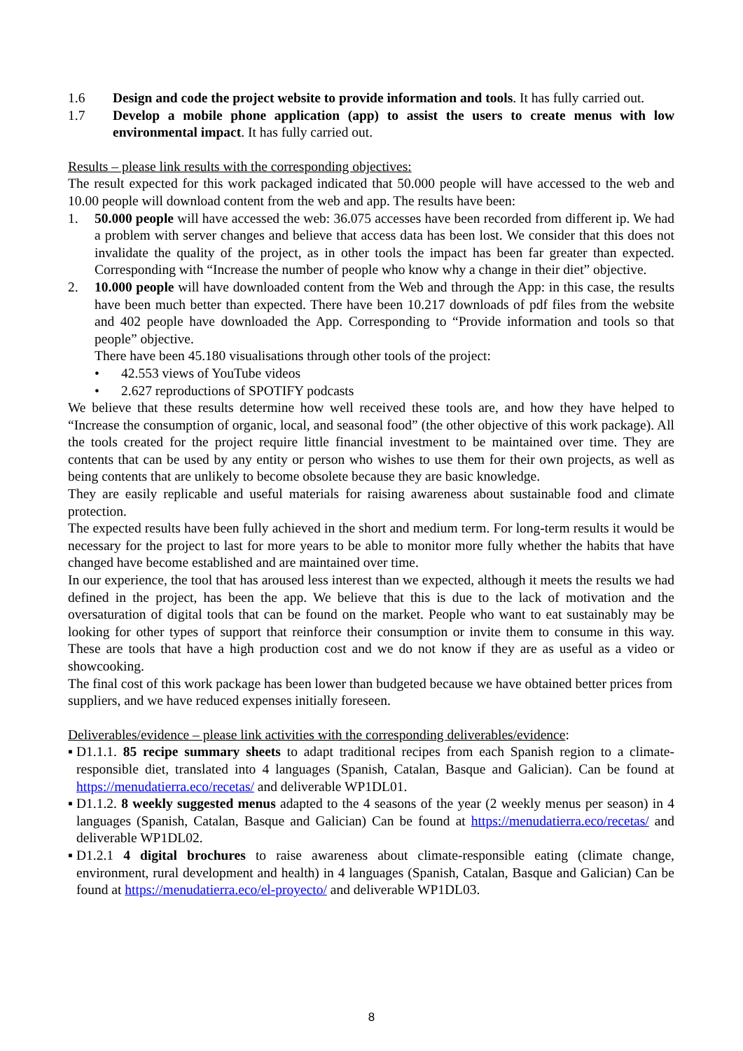1.6 Design and code the project website to provide information and tools. It has fully carried out.
1.7 Develop a mobile phone application (app) to assist the users to create menus with low environmental impact. It has fully carried out.
Results – please link results with the corresponding objectives:
The result expected for this work packaged indicated that 50.000 people will have accessed to the web and 10.00 people will download content from the web and app. The results have been:
1. 50.000 people will have accessed the web: 36.075 accesses have been recorded from different ip. We had a problem with server changes and believe that access data has been lost. We consider that this does not invalidate the quality of the project, as in other tools the impact has been far greater than expected. Corresponding with “Increase the number of people who know why a change in their diet” objective.
2. 10.000 people will have downloaded content from the Web and through the App: in this case, the results have been much better than expected. There have been 10.217 downloads of pdf files from the website and 402 people have downloaded the App. Corresponding to “Provide information and tools so that people” objective.
There have been 45.180 visualisations through other tools of the project:
• 42.553 views of YouTube videos
• 2.627 reproductions of SPOTIFY podcasts
We believe that these results determine how well received these tools are, and how they have helped to “Increase the consumption of organic, local, and seasonal food” (the other objective of this work package). All the tools created for the project require little financial investment to be maintained over time. They are contents that can be used by any entity or person who wishes to use them for their own projects, as well as being contents that are unlikely to become obsolete because they are basic knowledge.
They are easily replicable and useful materials for raising awareness about sustainable food and climate protection.
The expected results have been fully achieved in the short and medium term. For long-term results it would be necessary for the project to last for more years to be able to monitor more fully whether the habits that have changed have become established and are maintained over time.
In our experience, the tool that has aroused less interest than we expected, although it meets the results we had defined in the project, has been the app. We believe that this is due to the lack of motivation and the oversaturation of digital tools that can be found on the market. People who want to eat sustainably may be looking for other types of support that reinforce their consumption or invite them to consume in this way. These are tools that have a high production cost and we do not know if they are as useful as a video or showcooking.
The final cost of this work package has been lower than budgeted because we have obtained better prices from suppliers, and we have reduced expenses initially foreseen.
Deliverables/evidence – please link activities with the corresponding deliverables/evidence:
▪ D1.1.1. 85 recipe summary sheets to adapt traditional recipes from each Spanish region to a climate-responsible diet, translated into 4 languages (Spanish, Catalan, Basque and Galician). Can be found at https://menudatierra.eco/recetas/ and deliverable WP1DL01.
▪ D1.1.2. 8 weekly suggested menus adapted to the 4 seasons of the year (2 weekly menus per season) in 4 languages (Spanish, Catalan, Basque and Galician) Can be found at https://menudatierra.eco/recetas/ and deliverable WP1DL02.
▪ D1.2.1 4 digital brochures to raise awareness about climate-responsible eating (climate change, environment, rural development and health) in 4 languages (Spanish, Catalan, Basque and Galician) Can be found at https://menudatierra.eco/el-proyecto/ and deliverable WP1DL03.
8